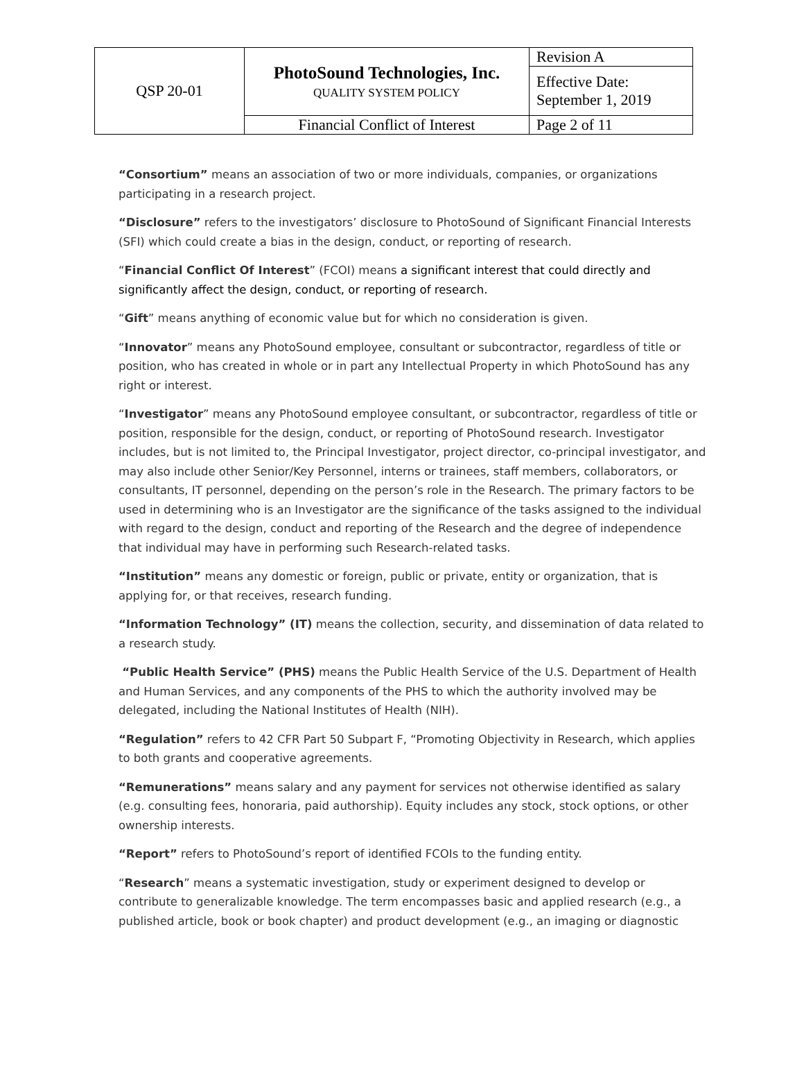| QSP 20-01 | PhotoSound Technologies, Inc. QUALITY SYSTEM POLICY | Revision A |
| | | Effective Date: September 1, 2019 |
| | Financial Conflict of Interest | Page 2 of 11 |
“Consortium” means an association of two or more individuals, companies, or organizations participating in a research project.
“Disclosure” refers to the investigators’ disclosure to PhotoSound of Significant Financial Interests (SFI) which could create a bias in the design, conduct, or reporting of research.
“Financial Conflict Of Interest” (FCOI) means a significant interest that could directly and significantly affect the design, conduct, or reporting of research.
“Gift” means anything of economic value but for which no consideration is given.
“Innovator” means any PhotoSound employee, consultant or subcontractor, regardless of title or position, who has created in whole or in part any Intellectual Property in which PhotoSound has any right or interest.
“Investigator” means any PhotoSound employee consultant, or subcontractor, regardless of title or position, responsible for the design, conduct, or reporting of PhotoSound research. Investigator includes, but is not limited to, the Principal Investigator, project director, co-principal investigator, and may also include other Senior/Key Personnel, interns or trainees, staff members, collaborators, or consultants, IT personnel, depending on the person’s role in the Research. The primary factors to be used in determining who is an Investigator are the significance of the tasks assigned to the individual with regard to the design, conduct and reporting of the Research and the degree of independence that individual may have in performing such Research-related tasks.
“Institution” means any domestic or foreign, public or private, entity or organization, that is applying for, or that receives, research funding.
“Information Technology” (IT) means the collection, security, and dissemination of data related to a research study.
“Public Health Service” (PHS) means the Public Health Service of the U.S. Department of Health and Human Services, and any components of the PHS to which the authority involved may be delegated, including the National Institutes of Health (NIH).
“Regulation” refers to 42 CFR Part 50 Subpart F, “Promoting Objectivity in Research, which applies to both grants and cooperative agreements.
“Remunerations” means salary and any payment for services not otherwise identified as salary (e.g. consulting fees, honoraria, paid authorship). Equity includes any stock, stock options, or other ownership interests.
“Report” refers to PhotoSound’s report of identified FCOIs to the funding entity.
“Research” means a systematic investigation, study or experiment designed to develop or contribute to generalizable knowledge. The term encompasses basic and applied research (e.g., a published article, book or book chapter) and product development (e.g., an imaging or diagnostic